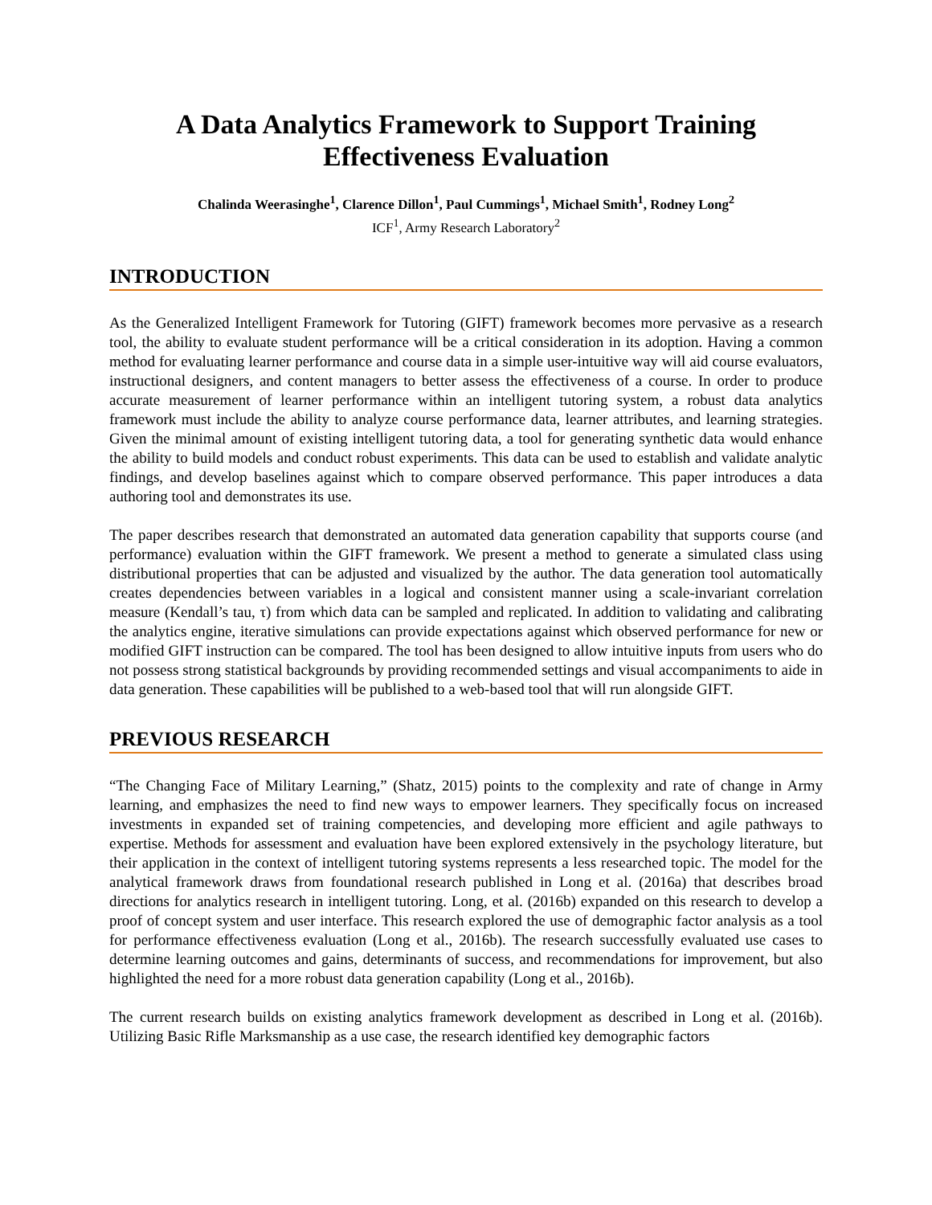A Data Analytics Framework to Support Training
Effectiveness Evaluation
Chalinda Weerasinghe<sup>1</sup>, Clarence Dillon<sup>1</sup>, Paul Cummings<sup>1</sup>, Michael Smith<sup>1</sup>, Rodney Long<sup>2</sup>
ICF<sup>1</sup>, Army Research Laboratory<sup>2</sup>
INTRODUCTION
As the Generalized Intelligent Framework for Tutoring (GIFT) framework becomes more pervasive as a research tool, the ability to evaluate student performance will be a critical consideration in its adoption. Having a common method for evaluating learner performance and course data in a simple user-intuitive way will aid course evaluators, instructional designers, and content managers to better assess the effectiveness of a course. In order to produce accurate measurement of learner performance within an intelligent tutoring system, a robust data analytics framework must include the ability to analyze course performance data, learner attributes, and learning strategies. Given the minimal amount of existing intelligent tutoring data, a tool for generating synthetic data would enhance the ability to build models and conduct robust experiments. This data can be used to establish and validate analytic findings, and develop baselines against which to compare observed performance. This paper introduces a data authoring tool and demonstrates its use.
The paper describes research that demonstrated an automated data generation capability that supports course (and performance) evaluation within the GIFT framework. We present a method to generate a simulated class using distributional properties that can be adjusted and visualized by the author. The data generation tool automatically creates dependencies between variables in a logical and consistent manner using a scale-invariant correlation measure (Kendall’s tau, τ) from which data can be sampled and replicated. In addition to validating and calibrating the analytics engine, iterative simulations can provide expectations against which observed performance for new or modified GIFT instruction can be compared. The tool has been designed to allow intuitive inputs from users who do not possess strong statistical backgrounds by providing recommended settings and visual accompaniments to aide in data generation. These capabilities will be published to a web-based tool that will run alongside GIFT.
PREVIOUS RESEARCH
“The Changing Face of Military Learning,” (Shatz, 2015) points to the complexity and rate of change in Army learning, and emphasizes the need to find new ways to empower learners. They specifically focus on increased investments in expanded set of training competencies, and developing more efficient and agile pathways to expertise. Methods for assessment and evaluation have been explored extensively in the psychology literature, but their application in the context of intelligent tutoring systems represents a less researched topic. The model for the analytical framework draws from foundational research published in Long et al. (2016a) that describes broad directions for analytics research in intelligent tutoring. Long, et al. (2016b) expanded on this research to develop a proof of concept system and user interface. This research explored the use of demographic factor analysis as a tool for performance effectiveness evaluation (Long et al., 2016b). The research successfully evaluated use cases to determine learning outcomes and gains, determinants of success, and recommendations for improvement, but also highlighted the need for a more robust data generation capability (Long et al., 2016b).
The current research builds on existing analytics framework development as described in Long et al. (2016b). Utilizing Basic Rifle Marksmanship as a use case, the research identified key demographic factors